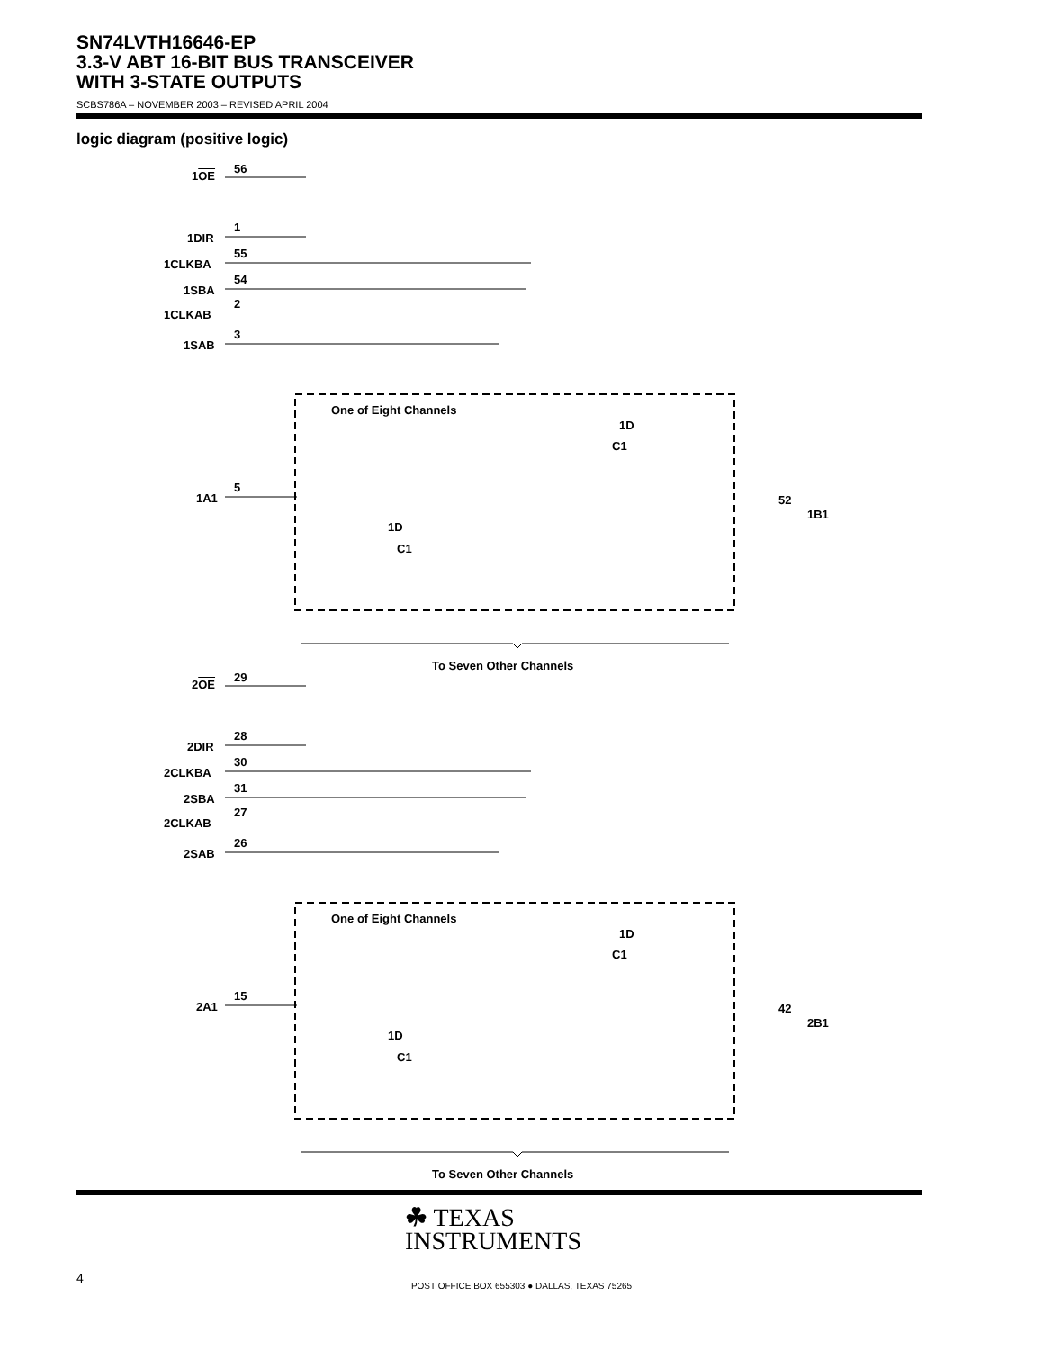SN74LVTH16646-EP
3.3-V ABT 16-BIT BUS TRANSCEIVER
WITH 3-STATE OUTPUTS
SCBS786A – NOVEMBER 2003 – REVISED APRIL 2004
logic diagram (positive logic)
1OE
56
1DIR
1
1CLKBA
55
1SBA
54
1CLKAB
2
1SAB
3
One of Eight Channels
1D
C1
1D
C1
1A1
5
52
1B1
To Seven Other Channels
2OE
29
2DIR
28
2CLKBA
30
2SBA
31
2CLKAB
27
2SAB
26
One of Eight Channels
1D
C1
1D
C1
2A1
15
42
2B1
To Seven Other Channels
☘ TEXAS
INSTRUMENTS
4
POST OFFICE BOX 655303 ● DALLAS, TEXAS 75265